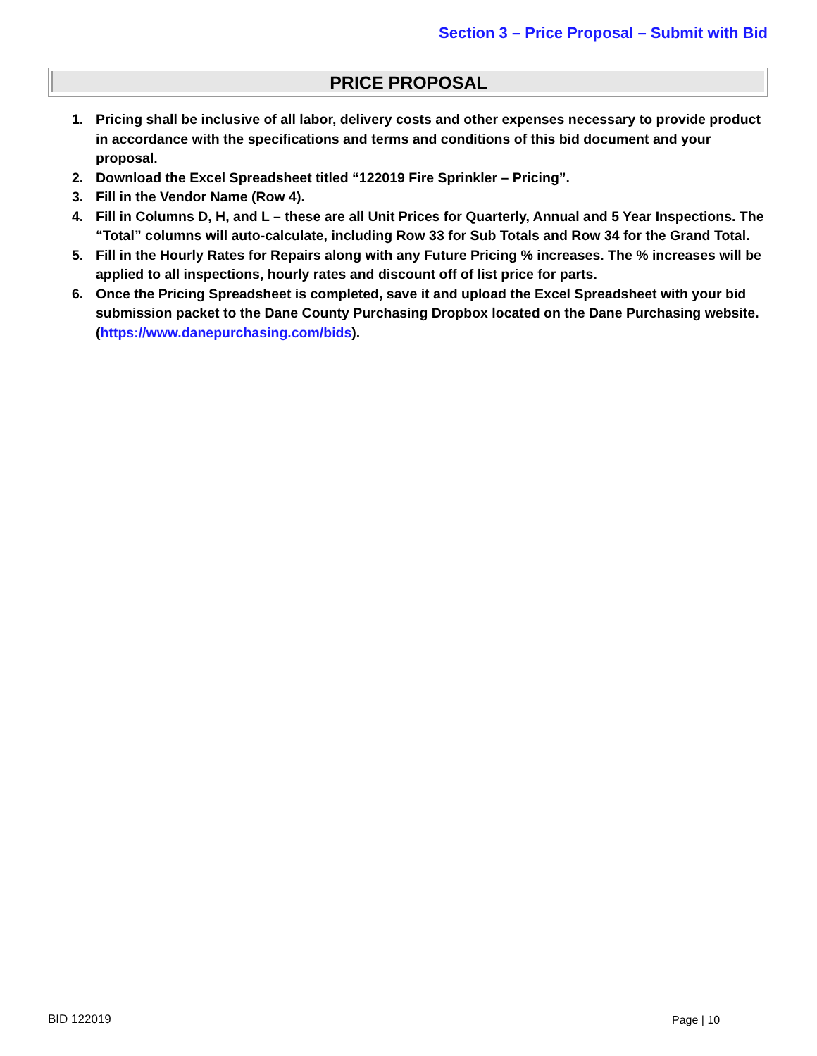Section 3 – Price Proposal – Submit with Bid
PRICE PROPOSAL
1. Pricing shall be inclusive of all labor, delivery costs and other expenses necessary to provide product in accordance with the specifications and terms and conditions of this bid document and your proposal.
2. Download the Excel Spreadsheet titled “122019 Fire Sprinkler – Pricing”.
3. Fill in the Vendor Name (Row 4).
4. Fill in Columns D, H, and L – these are all Unit Prices for Quarterly, Annual and 5 Year Inspections. The “Total” columns will auto-calculate, including Row 33 for Sub Totals and Row 34 for the Grand Total.
5. Fill in the Hourly Rates for Repairs along with any Future Pricing % increases. The % increases will be applied to all inspections, hourly rates and discount off of list price for parts.
6. Once the Pricing Spreadsheet is completed, save it and upload the Excel Spreadsheet with your bid submission packet to the Dane County Purchasing Dropbox located on the Dane Purchasing website. (https://www.danepurchasing.com/bids).
BID 122019 Page | 10